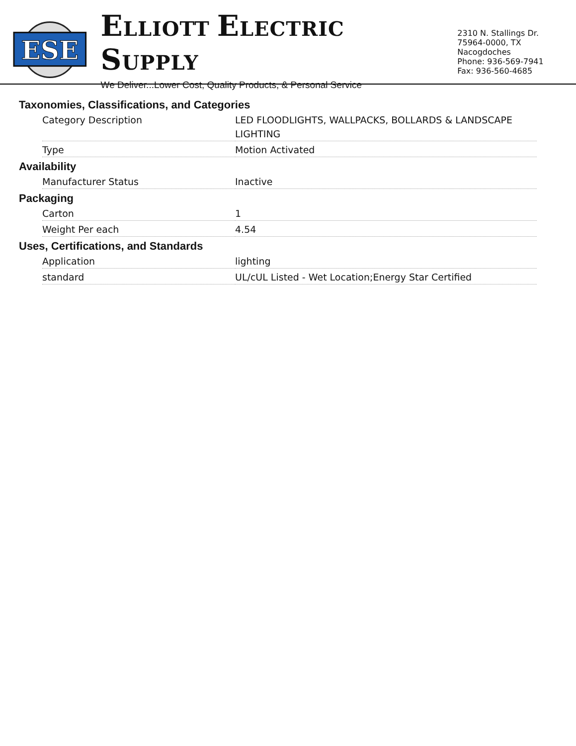ESE
ELLIOTT ELECTRIC SUPPLY
We Deliver...Lower Cost, Quality Products, & Personal Service
2310 N. Stallings Dr.
75964-0000, TX Nacogdoches
Phone: 936-569-7941
Fax: 936-560-4685
Taxonomies, Classifications, and Categories
| Category Description | LED FLOODLIGHTS, WALLPACKS, BOLLARDS & LANDSCAPE LIGHTING |
| Type | Motion Activated |
Availability
| Manufacturer Status | Inactive |
Packaging
| Carton | 1 |
| Weight Per each | 4.54 |
Uses, Certifications, and Standards
| Application | lighting |
| standard | UL/cUL Listed - Wet Location;Energy Star Certified |